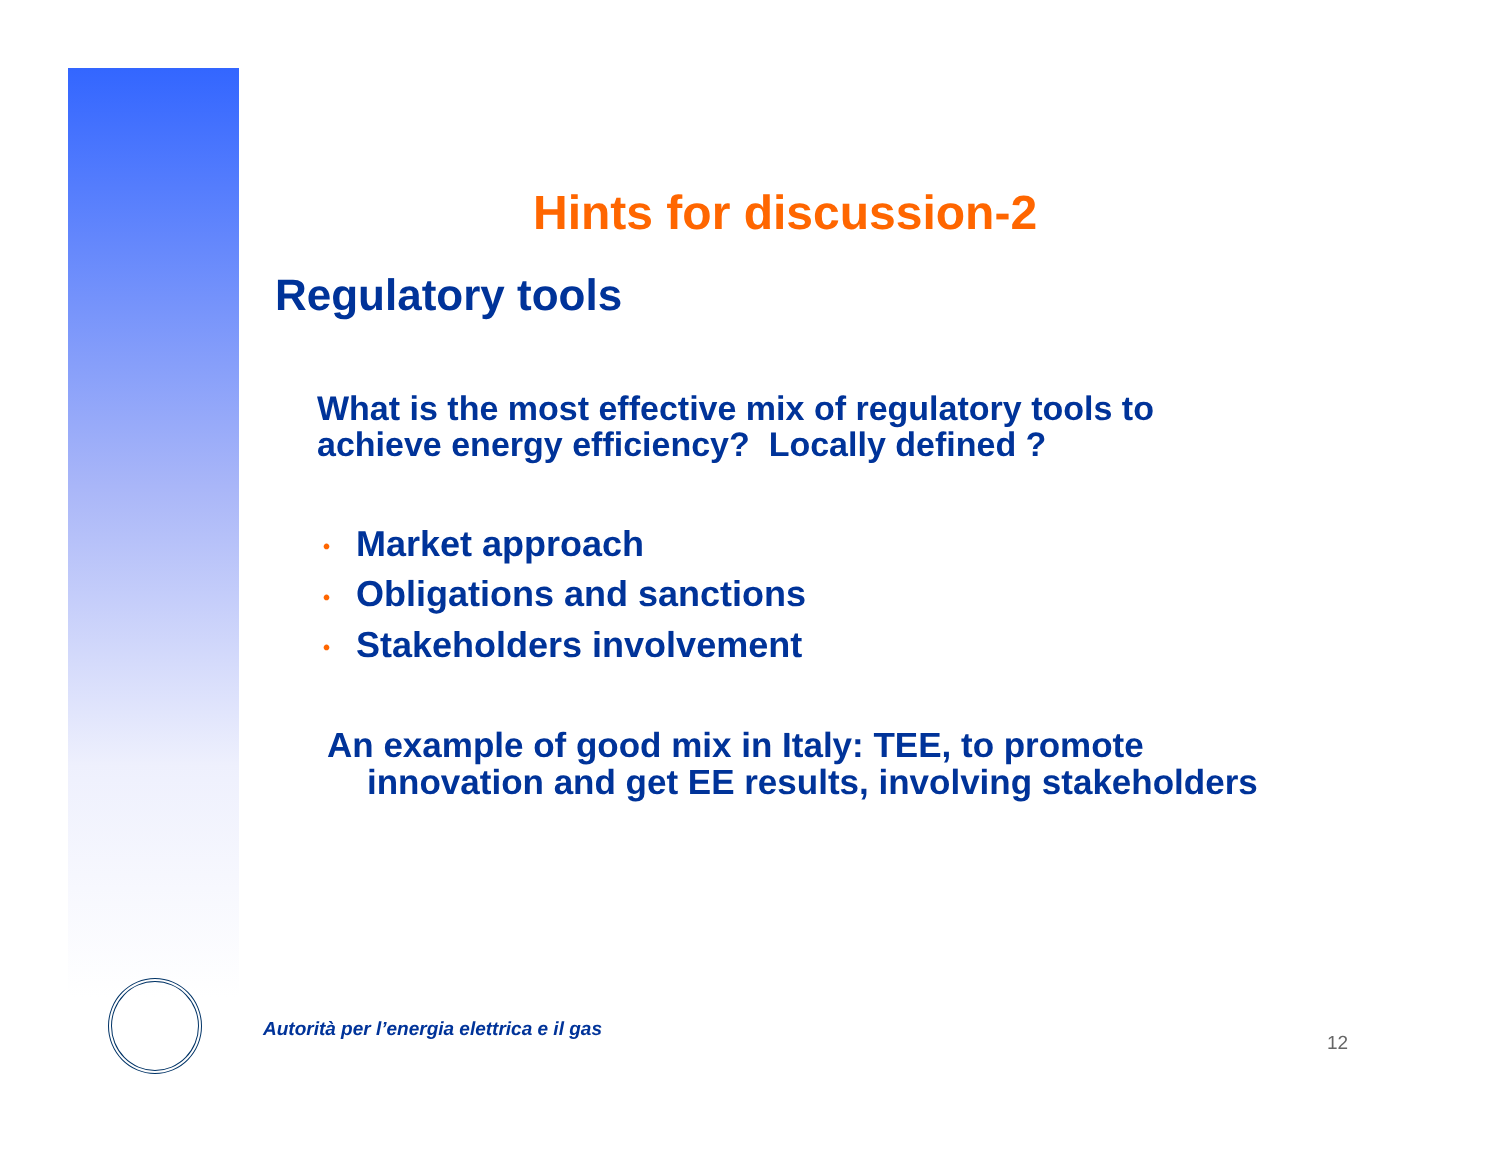Hints for discussion-2
Regulatory tools
What is the most effective mix of regulatory tools to
achieve energy efficiency? Locally defined ?
• Market approach
• Obligations and sanctions
• Stakeholders involvement
An example of good mix in Italy: TEE, to promote
innovation and get EE results, involving stakeholders
Autorità per l’energia elettrica e il gas
12